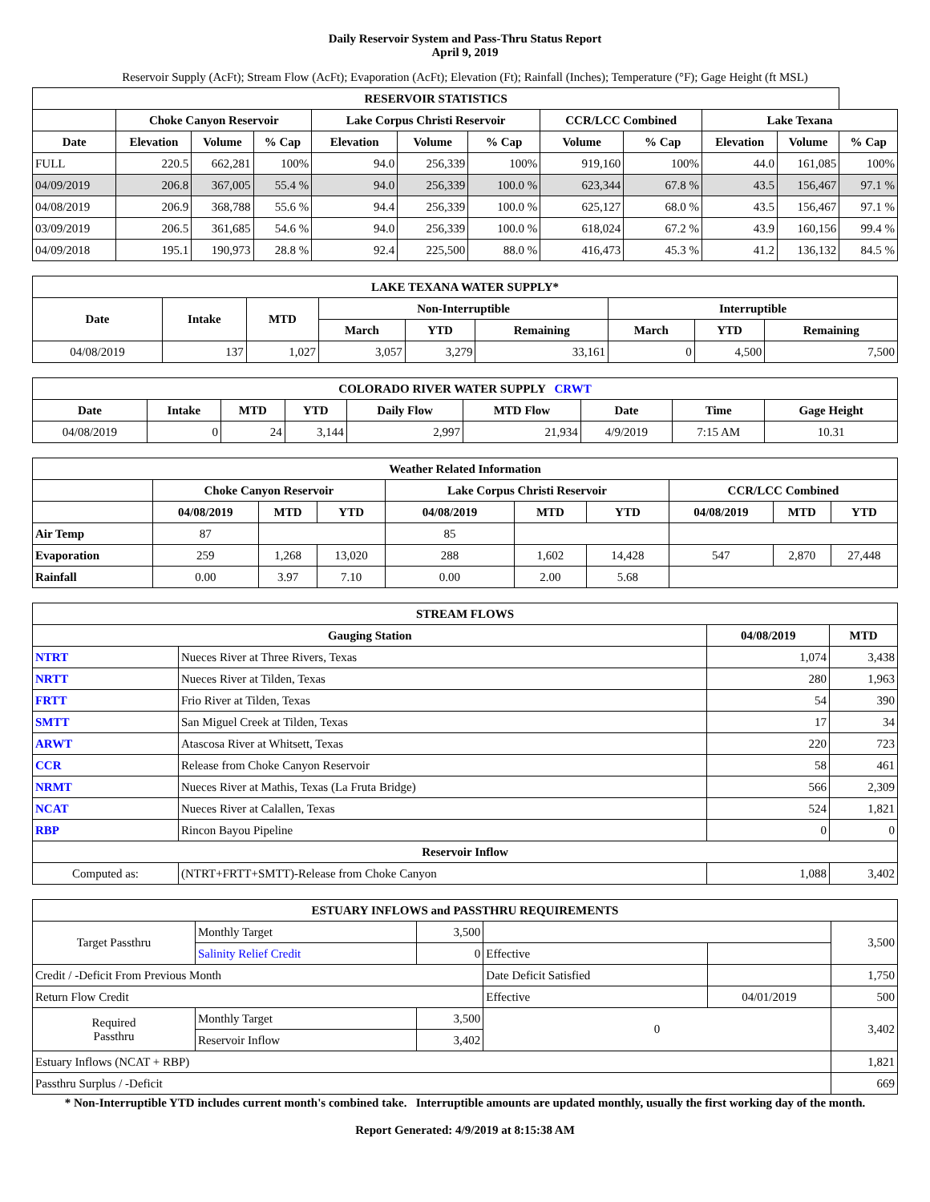Daily Reservoir System and Pass-Thru Status Report
April 9, 2019
Reservoir Supply (AcFt); Stream Flow (AcFt); Evaporation (AcFt); Elevation (Ft); Rainfall (Inches); Temperature (°F); Gage Height (ft MSL)
| RESERVOIR STATISTICS | | | | | | | | | | | |
| --- | --- | --- | --- | --- | --- | --- | --- | --- | --- | --- | --- |
| | Choke Canyon Reservoir | | | Lake Corpus Christi Reservoir | | | CCR/LCC Combined | | Lake Texana | | |
| Date | Elevation | Volume | % Cap | Elevation | Volume | % Cap | Volume | % Cap | Elevation | Volume | % Cap |
| FULL | 220.5 | 662,281 | 100% | 94.0 | 256,339 | 100% | 919,160 | 100% | 44.0 | 161,085 | 100% |
| 04/09/2019 | 206.8 | 367,005 | 55.4 % | 94.0 | 256,339 | 100.0 % | 623,344 | 67.8 % | 43.5 | 156,467 | 97.1 % |
| 04/08/2019 | 206.9 | 368,788 | 55.6 % | 94.4 | 256,339 | 100.0 % | 625,127 | 68.0 % | 43.5 | 156,467 | 97.1 % |
| 03/09/2019 | 206.5 | 361,685 | 54.6 % | 94.0 | 256,339 | 100.0 % | 618,024 | 67.2 % | 43.9 | 160,156 | 99.4 % |
| 04/09/2018 | 195.1 | 190,973 | 28.8 % | 92.4 | 225,500 | 88.0 % | 416,473 | 45.3 % | 41.2 | 136,132 | 84.5 % |
| LAKE TEXANA WATER SUPPLY* | | | | | | | | |
| --- | --- | --- | --- | --- | --- | --- | --- | --- |
| Date | Intake | MTD | Non-Interruptible | | | Interruptible | | |
| | | | March | YTD | Remaining | March | YTD | Remaining |
| 04/08/2019 | 137 | 1,027 | 3,057 | 3,279 | 33,161 | 0 | 4,500 | 7,500 |
| COLORADO RIVER WATER SUPPLY CRWT | | | | | | | | |
| --- | --- | --- | --- | --- | --- | --- | --- | --- |
| Date | Intake | MTD | YTD | Daily Flow | MTD Flow | Date | Time | Gage Height |
| 04/08/2019 | 0 | 24 | 3,144 | 2,997 | 21,934 | 4/9/2019 | 7:15 AM | 10.31 |
| Weather Related Information | | | | | | | | | |
| --- | --- | --- | --- | --- | --- | --- | --- | --- | --- |
| | Choke Canyon Reservoir | | | Lake Corpus Christi Reservoir | | | CCR/LCC Combined | | |
| | 04/08/2019 | MTD | YTD | 04/08/2019 | MTD | YTD | 04/08/2019 | MTD | YTD |
| Air Temp | 87 | | | 85 | | | | | |
| Evaporation | 259 | 1,268 | 13,020 | 288 | 1,602 | 14,428 | 547 | 2,870 | 27,448 |
| Rainfall | 0.00 | 3.97 | 7.10 | 0.00 | 2.00 | 5.68 | | | |
| STREAM FLOWS | | | |
| --- | --- | --- | --- |
| Gauging Station | | 04/08/2019 | MTD |
| NTRT | Nueces River at Three Rivers, Texas | 1,074 | 3,438 |
| NRTT | Nueces River at Tilden, Texas | 280 | 1,963 |
| FRTT | Frio River at Tilden, Texas | 54 | 390 |
| SMTT | San Miguel Creek at Tilden, Texas | 17 | 34 |
| ARWT | Atascosa River at Whitsett, Texas | 220 | 723 |
| CCR | Release from Choke Canyon Reservoir | 58 | 461 |
| NRMT | Nueces River at Mathis, Texas (La Fruta Bridge) | 566 | 2,309 |
| NCAT | Nueces River at Calallen, Texas | 524 | 1,821 |
| RBP | Rincon Bayou Pipeline | 0 | 0 |
| Reservoir Inflow | | | |
| Computed as: | (NTRT+FRTT+SMTT)-Release from Choke Canyon | 1,088 | 3,402 |
| ESTUARY INFLOWS and PASSTHRU REQUIREMENTS | | | | | |
| --- | --- | --- | --- | --- | --- |
| Target Passthru | Monthly Target | 3,500 | | | 3,500 |
| | Salinity Relief Credit | 0 | Effective | | |
| Credit / -Deficit From Previous Month | | | Date Deficit Satisfied | | 1,750 |
| Return Flow Credit | | | Effective | 04/01/2019 | 500 |
| Required Passthru | Monthly Target | 3,500 | 0 | | 3,402 |
| | Reservoir Inflow | 3,402 | | | |
| Estuary Inflows (NCAT + RBP) | | | | | 1,821 |
| Passthru Surplus / -Deficit | | | | | 669 |
* Non-Interruptible YTD includes current month's combined take. Interruptible amounts are updated monthly, usually the first working day of the month.
Report Generated: 4/9/2019 at 8:15:38 AM